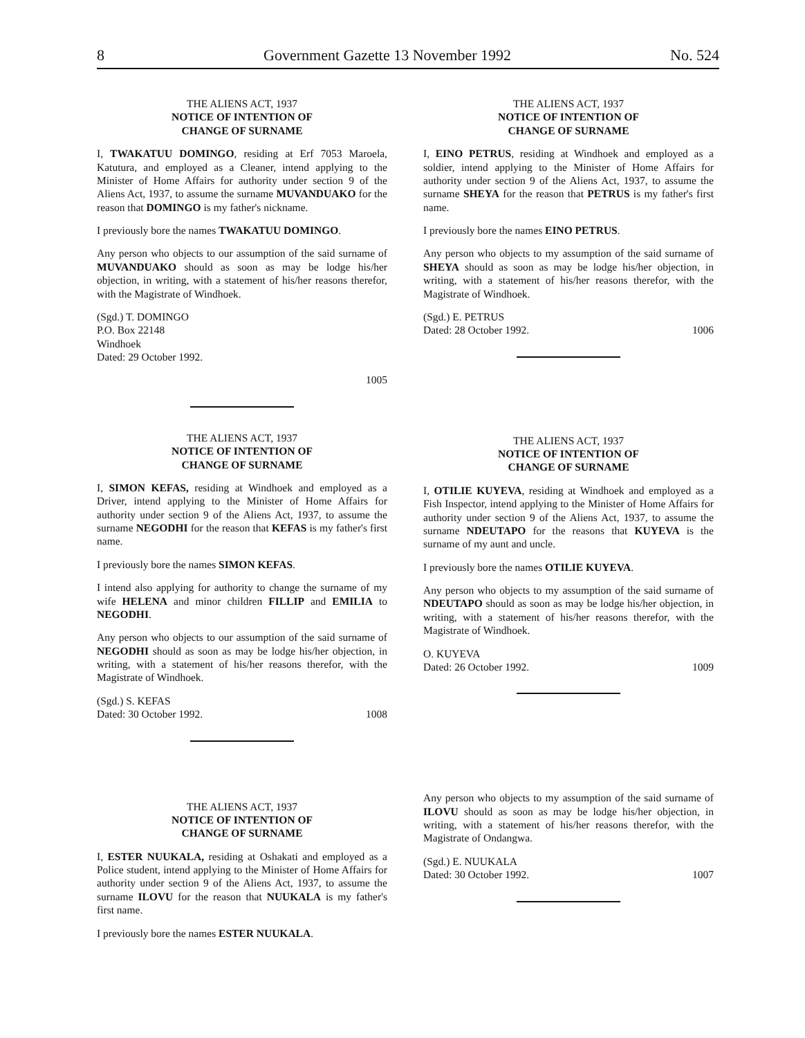8 Government Gazette 13 November 1992 No. 524
THE ALIENS ACT, 1937
NOTICE OF INTENTION OF
CHANGE OF SURNAME
I, TWAKATUU DOMINGO, residing at Erf 7053 Maroela, Katutura, and employed as a Cleaner, intend applying to the Minister of Home Affairs for authority under section 9 of the Aliens Act, 1937, to assume the surname MUVANDUAKO for the reason that DOMINGO is my father's nickname.
I previously bore the names TWAKATUU DOMINGO.
Any person who objects to our assumption of the said surname of MUVANDUAKO should as soon as may be lodge his/her objection, in writing, with a statement of his/her reasons therefor, with the Magistrate of Windhoek.
(Sgd.) T. DOMINGO
P.O. Box 22148
Windhoek
Dated: 29 October 1992.
1005
THE ALIENS ACT, 1937
NOTICE OF INTENTION OF
CHANGE OF SURNAME
I, SIMON KEFAS, residing at Windhoek and employed as a Driver, intend applying to the Minister of Home Affairs for authority under section 9 of the Aliens Act, 1937, to assume the surname NEGODHI for the reason that KEFAS is my father's first name.
I previously bore the names SIMON KEFAS.
I intend also applying for authority to change the surname of my wife HELENA and minor children FILLIP and EMILIA to NEGODHI.
Any person who objects to our assumption of the said surname of NEGODHI should as soon as may be lodge his/her objection, in writing, with a statement of his/her reasons therefor, with the Magistrate of Windhoek.
(Sgd.) S. KEFAS
Dated: 30 October 1992. 1008
THE ALIENS ACT, 1937
NOTICE OF INTENTION OF
CHANGE OF SURNAME
I, ESTER NUUKALA, residing at Oshakati and employed as a Police student, intend applying to the Minister of Home Affairs for authority under section 9 of the Aliens Act, 1937, to assume the surname ILOVU for the reason that NUUKALA is my father's first name.
I previously bore the names ESTER NUUKALA.
THE ALIENS ACT, 1937
NOTICE OF INTENTION OF
CHANGE OF SURNAME
I, EINO PETRUS, residing at Windhoek and employed as a soldier, intend applying to the Minister of Home Affairs for authority under section 9 of the Aliens Act, 1937, to assume the surname SHEYA for the reason that PETRUS is my father's first name.
I previously bore the names EINO PETRUS.
Any person who objects to my assumption of the said surname of SHEYA should as soon as may be lodge his/her objection, in writing, with a statement of his/her reasons therefor, with the Magistrate of Windhoek.
(Sgd.) E. PETRUS
Dated: 28 October 1992. 1006
THE ALIENS ACT, 1937
NOTICE OF INTENTION OF
CHANGE OF SURNAME
I, OTILIE KUYEVA, residing at Windhoek and employed as a Fish Inspector, intend applying to the Minister of Home Affairs for authority under section 9 of the Aliens Act, 1937, to assume the surname NDEUTAPO for the reasons that KUYEVA is the surname of my aunt and uncle.
I previously bore the names OTILIE KUYEVA.
Any person who objects to my assumption of the said surname of NDEUTAPO should as soon as may be lodge his/her objection, in writing, with a statement of his/her reasons therefor, with the Magistrate of Windhoek.
O. KUYEVA
Dated: 26 October 1992. 1009
Any person who objects to my assumption of the said surname of ILOVU should as soon as may be lodge his/her objection, in writing, with a statement of his/her reasons therefor, with the Magistrate of Ondangwa.
(Sgd.) E. NUUKALA
Dated: 30 October 1992. 1007